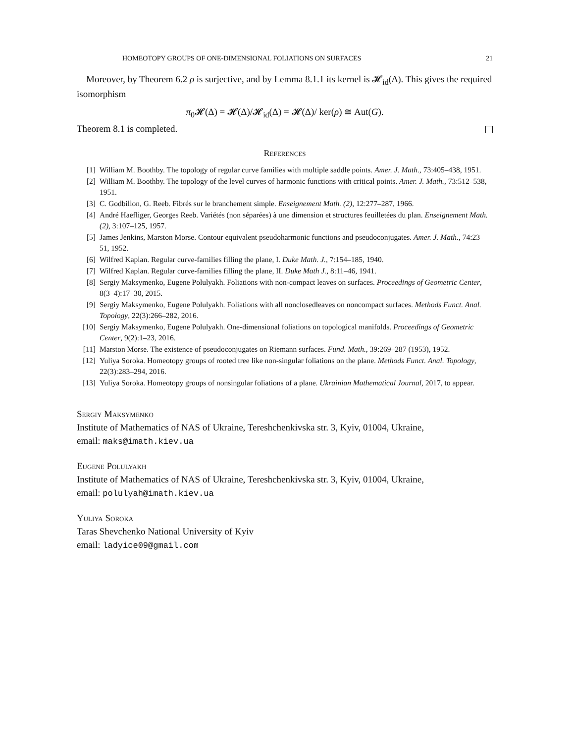HOMEOTOPY GROUPS OF ONE-DIMENSIONAL FOLIATIONS ON SURFACES 21
Moreover, by Theorem 6.2 ρ is surjective, and by Lemma 8.1.1 its kernel is 𝓗<sub>id</sub>(Δ). This gives the required isomorphism
π<sub>0</sub>𝓗(Δ) = 𝓗(Δ)/𝓗<sub>id</sub>(Δ) = 𝓗(Δ)/ ker(ρ) ≅ Aut(G).
Theorem 8.1 is completed.
References
[1] William M. Boothby. The topology of regular curve families with multiple saddle points. Amer. J. Math., 73:405–438, 1951.
[2] William M. Boothby. The topology of the level curves of harmonic functions with critical points. Amer. J. Math., 73:512–538, 1951.
[3] C. Godbillon, G. Reeb. Fibrés sur le branchement simple. Enseignement Math. (2), 12:277–287, 1966.
[4] André Haefliger, Georges Reeb. Variétés (non séparées) à une dimension et structures feuilletées du plan. Enseignement Math. (2), 3:107–125, 1957.
[5] James Jenkins, Marston Morse. Contour equivalent pseudoharmonic functions and pseudoconjugates. Amer. J. Math., 74:23–51, 1952.
[6] Wilfred Kaplan. Regular curve-families filling the plane, I. Duke Math. J., 7:154–185, 1940.
[7] Wilfred Kaplan. Regular curve-families filling the plane, II. Duke Math J., 8:11–46, 1941.
[8] Sergiy Maksymenko, Eugene Polulyakh. Foliations with non-compact leaves on surfaces. Proceedings of Geometric Center, 8(3–4):17–30, 2015.
[9] Sergiy Maksymenko, Eugene Polulyakh. Foliations with all nonclosedleaves on noncompact surfaces. Methods Funct. Anal. Topology, 22(3):266–282, 2016.
[10] Sergiy Maksymenko, Eugene Polulyakh. One-dimensional foliations on topological manifolds. Proceedings of Geometric Center, 9(2):1–23, 2016.
[11] Marston Morse. The existence of pseudoconjugates on Riemann surfaces. Fund. Math., 39:269–287 (1953), 1952.
[12] Yuliya Soroka. Homeotopy groups of rooted tree like non-singular foliations on the plane. Methods Funct. Anal. Topology, 22(3):283–294, 2016.
[13] Yuliya Soroka. Homeotopy groups of nonsingular foliations of a plane. Ukrainian Mathematical Journal, 2017, to appear.
Sergiy Maksymenko
Institute of Mathematics of NAS of Ukraine, Tereshchenkivska str. 3, Kyiv, 01004, Ukraine,
email: maks@imath.kiev.ua
Eugene Polulyakh
Institute of Mathematics of NAS of Ukraine, Tereshchenkivska str. 3, Kyiv, 01004, Ukraine,
email: polulyah@imath.kiev.ua
Yuliya Soroka
Taras Shevchenko National University of Kyiv
email: ladyice09@gmail.com